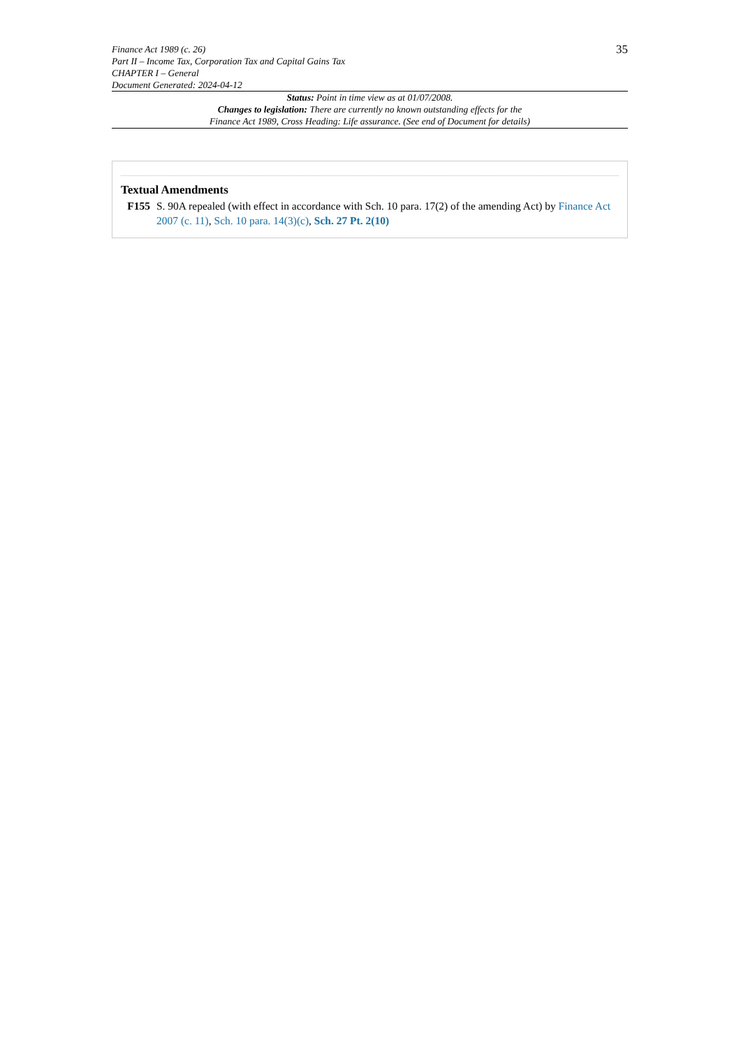Finance Act 1989 (c. 26)
Part II – Income Tax, Corporation Tax and Capital Gains Tax
CHAPTER I – General
Document Generated: 2024-04-12
35
Status: Point in time view as at 01/07/2008.
Changes to legislation: There are currently no known outstanding effects for the
Finance Act 1989, Cross Heading: Life assurance. (See end of Document for details)
Textual Amendments
F155 S. 90A repealed (with effect in accordance with Sch. 10 para. 17(2) of the amending Act) by Finance Act 2007 (c. 11), Sch. 10 para. 14(3)(c), Sch. 27 Pt. 2(10)